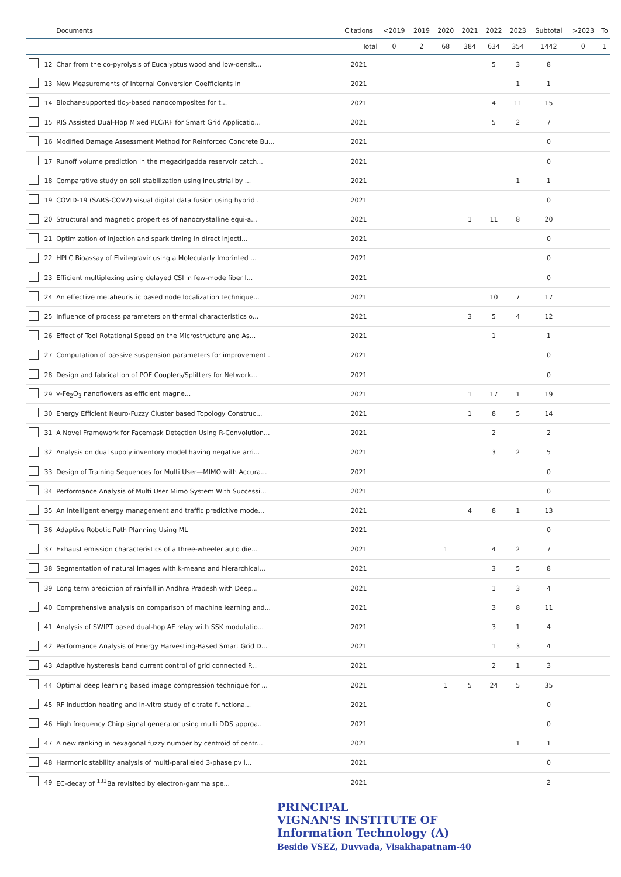| | | Documents | Citations | <2019 | 2019 | 2020 | 2021 | 2022 | 2023 | Subtotal | >2023 | To |
| --- | --- | --- | --- | --- | --- | --- | --- | --- | --- | --- | --- | --- |
| | | | Total | 0 | 2 | 68 | 384 | 634 | 354 | 1442 | 0 | 1 |
| | 12 | Char from the co-pyrolysis of Eucalyptus wood and low-densit... | 2021 | | | | | 5 | 3 | 8 | | |
| | 13 | New Measurements of Internal Conversion Coefficients in | 2021 | | | | | | 1 | 1 | | |
| | 14 | Biochar-supported tio<sub>2</sub>-based nanocomposites for t... | 2021 | | | | | 4 | 11 | 15 | | |
| | 15 | RIS Assisted Dual-Hop Mixed PLC/RF for Smart Grid Applicatio... | 2021 | | | | | 5 | 2 | 7 | | |
| | 16 | Modified Damage Assessment Method for Reinforced Concrete Bu... | 2021 | | | | | | | 0 | | |
| | 17 | Runoff volume prediction in the megadrigadda reservoir catch... | 2021 | | | | | | | 0 | | |
| | 18 | Comparative study on soil stabilization using industrial by ... | 2021 | | | | | | 1 | 1 | | |
| | 19 | COVID-19 (SARS-COV2) visual digital data fusion using hybrid... | 2021 | | | | | | | 0 | | |
| | 20 | Structural and magnetic properties of nanocrystalline equi-a... | 2021 | | | | 1 | 11 | 8 | 20 | | |
| | 21 | Optimization of injection and spark timing in direct injecti... | 2021 | | | | | | | 0 | | |
| | 22 | HPLC Bioassay of Elvitegravir using a Molecularly Imprinted ... | 2021 | | | | | | | 0 | | |
| | 23 | Efficient multiplexing using delayed CSI in few-mode fiber l... | 2021 | | | | | | | 0 | | |
| | 24 | An effective metaheuristic based node localization technique... | 2021 | | | | | 10 | 7 | 17 | | |
| | 25 | Influence of process parameters on thermal characteristics o... | 2021 | | | | 3 | 5 | 4 | 12 | | |
| | 26 | Effect of Tool Rotational Speed on the Microstructure and As... | 2021 | | | | | 1 | | 1 | | |
| | 27 | Computation of passive suspension parameters for improvement... | 2021 | | | | | | | 0 | | |
| | 28 | Design and fabrication of POF Couplers/Splitters for Network... | 2021 | | | | | | | 0 | | |
| | 29 | γ-Fe<sub>2</sub>O<sub>3</sub> nanoflowers as efficient magne... | 2021 | | | | 1 | 17 | 1 | 19 | | |
| | 30 | Energy Efficient Neuro-Fuzzy Cluster based Topology Construc... | 2021 | | | | 1 | 8 | 5 | 14 | | |
| | 31 | A Novel Framework for Facemask Detection Using R-Convolution... | 2021 | | | | | 2 | | 2 | | |
| | 32 | Analysis on dual supply inventory model having negative arri... | 2021 | | | | | 3 | 2 | 5 | | |
| | 33 | Design of Training Sequences for Multi User—MIMO with Accura... | 2021 | | | | | | | 0 | | |
| | 34 | Performance Analysis of Multi User Mimo System With Successi... | 2021 | | | | | | | 0 | | |
| | 35 | An intelligent energy management and traffic predictive mode... | 2021 | | | | 4 | 8 | 1 | 13 | | |
| | 36 | Adaptive Robotic Path Planning Using ML | 2021 | | | | | | | 0 | | |
| | 37 | Exhaust emission characteristics of a three-wheeler auto die... | 2021 | | | 1 | | 4 | 2 | 7 | | |
| | 38 | Segmentation of natural images with k-means and hierarchical... | 2021 | | | | | 3 | 5 | 8 | | |
| | 39 | Long term prediction of rainfall in Andhra Pradesh with Deep... | 2021 | | | | | 1 | 3 | 4 | | |
| | 40 | Comprehensive analysis on comparison of machine learning and... | 2021 | | | | | 3 | 8 | 11 | | |
| | 41 | Analysis of SWIPT based dual-hop AF relay with SSK modulatio... | 2021 | | | | | 3 | 1 | 4 | | |
| | 42 | Performance Analysis of Energy Harvesting-Based Smart Grid D... | 2021 | | | | | 1 | 3 | 4 | | |
| | 43 | Adaptive hysteresis band current control of grid connected P... | 2021 | | | | | 2 | 1 | 3 | | |
| | 44 | Optimal deep learning based image compression technique for ... | 2021 | | | 1 | 5 | 24 | 5 | 35 | | |
| | 45 | RF induction heating and in-vitro study of citrate functiona... | 2021 | | | | | | | 0 | | |
| | 46 | High frequency Chirp signal generator using multi DDS approa... | 2021 | | | | | | | 0 | | |
| | 47 | A new ranking in hexagonal fuzzy number by centroid of centr... | 2021 | | | | | | 1 | 1 | | |
| | 48 | Harmonic stability analysis of multi-paralleled 3-phase pv i... | 2021 | | | | | | | 0 | | |
| | 49 | EC-decay of <sup>133</sup>Ba revisited by electron-gamma spe... | 2021 | | | | | | | 2 | | |
PRINCIPAL
VIGNAN'S INSTITUTE OF
Information Technology (A)
Beside VSEZ, Duvvada, Visakhapatnam-40